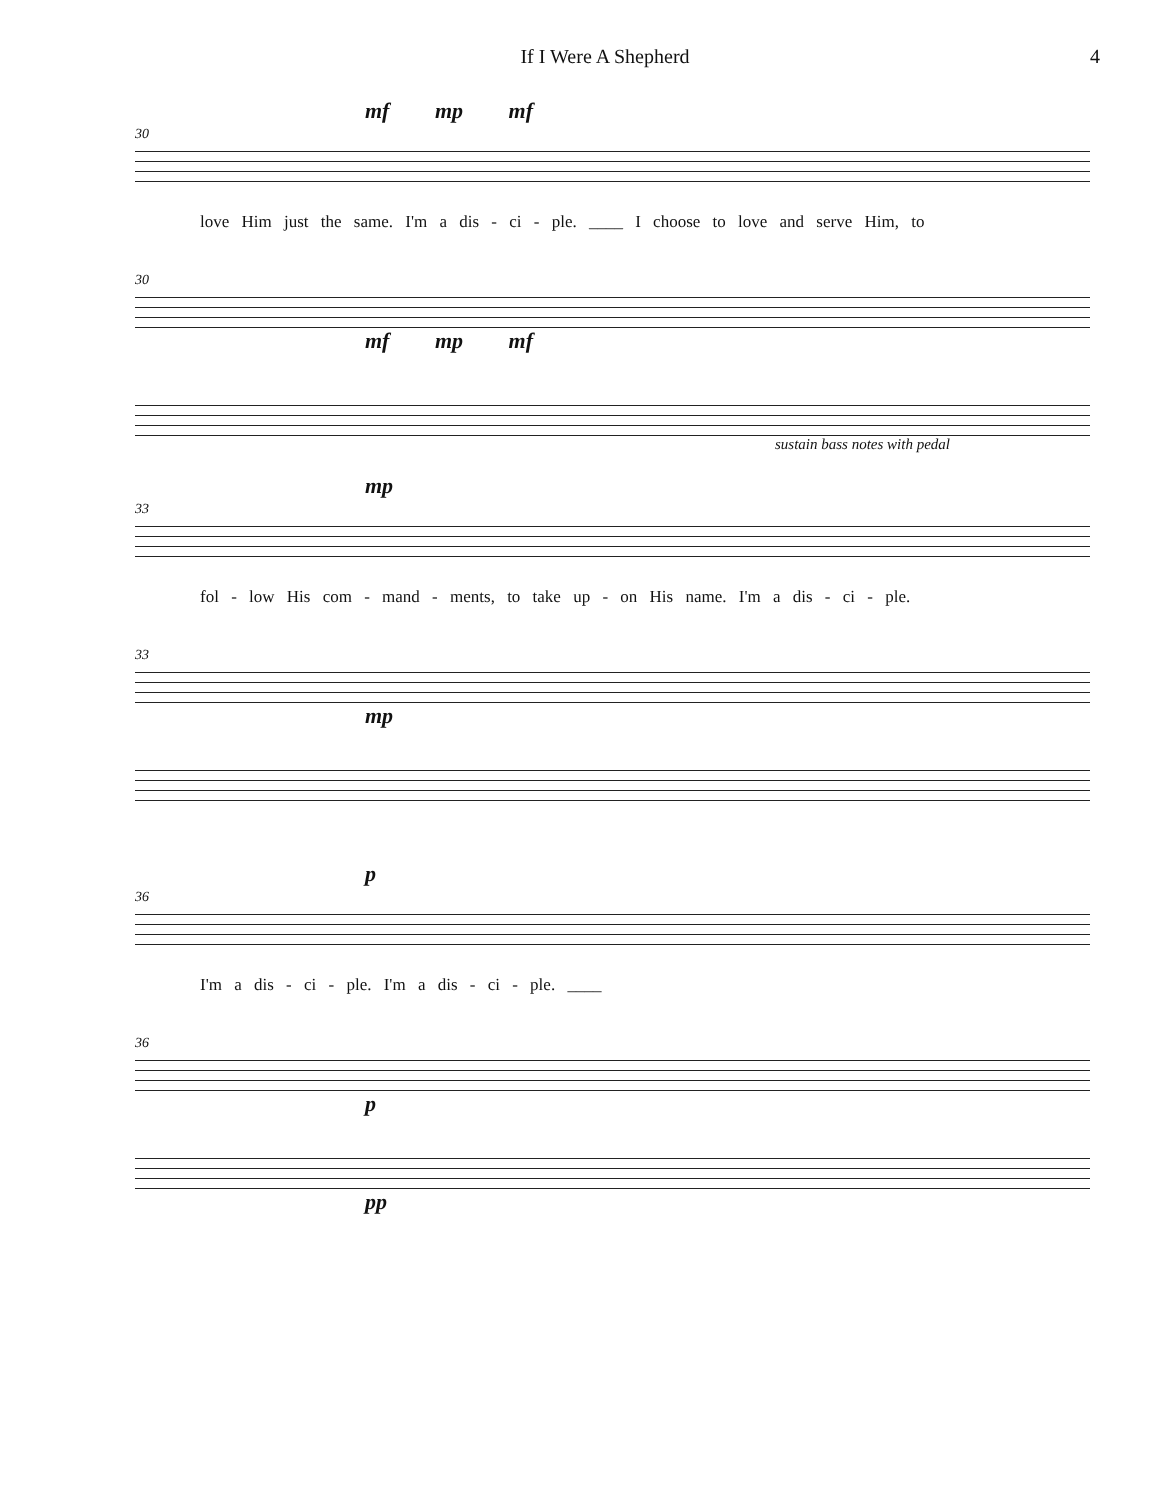If I Were A Shepherd 4
mf mp mf
30
love Him just the same. I'm a dis - ci - ple. ____ I choose to love and serve Him, to
30
mf mp mf
sustain bass notes with pedal
mp
33
fol - low His com - mand - ments, to take up - on His name. I'm a dis - ci - ple.
33
mp
p
36
I'm a dis - ci - ple. I'm a dis - ci - ple. ____
36
p
pp